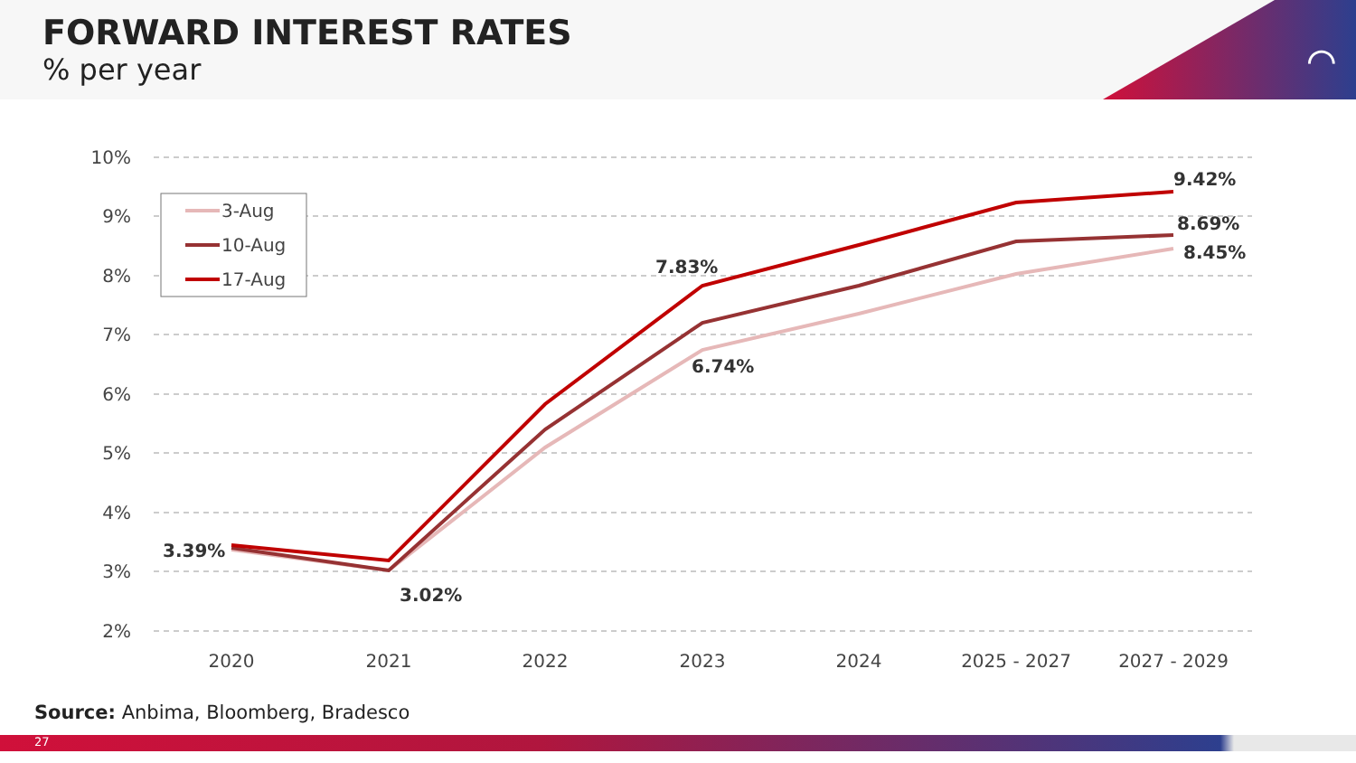FORWARD INTEREST RATES
% per year
⌒
10%
9%
8%
7%
6%
5%
4%
3%
2%
2020
2021
2022
2023
2024
2025 - 2027
2027 - 2029
3.39%
3.02%
7.83%
6.74%
9.42%
8.69%
8.45%
3-Aug
10-Aug
17-Aug
Source: Anbima, Bloomberg, Bradesco
27